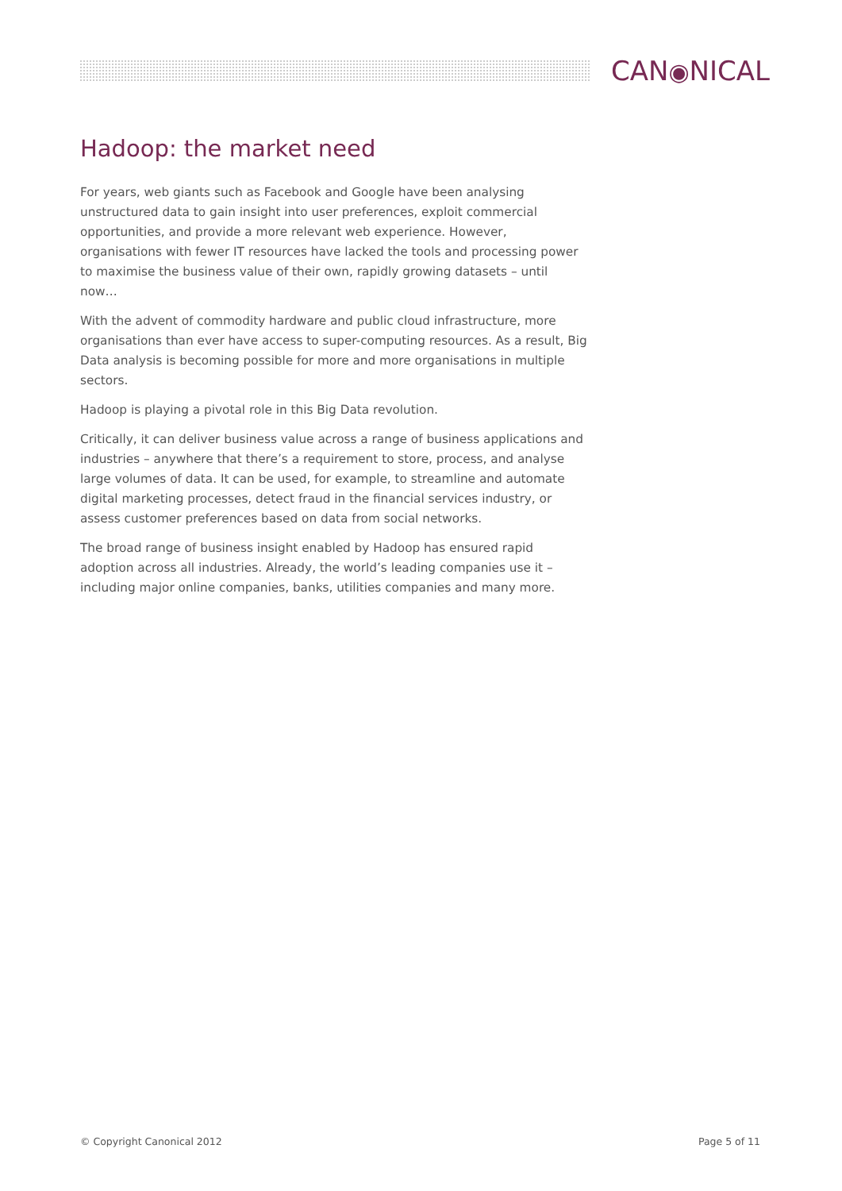CAN◉NICAL
Hadoop: the market need
For years, web giants such as Facebook and Google have been analysing unstructured data to gain insight into user preferences, exploit commercial opportunities, and provide a more relevant web experience. However, organisations with fewer IT resources have lacked the tools and processing power to maximise the business value of their own, rapidly growing datasets – until now…
With the advent of commodity hardware and public cloud infrastructure, more organisations than ever have access to super-computing resources. As a result, Big Data analysis is becoming possible for more and more organisations in multiple sectors.
Hadoop is playing a pivotal role in this Big Data revolution.
Critically, it can deliver business value across a range of business applications and industries – anywhere that there’s a requirement to store, process, and analyse large volumes of data. It can be used, for example, to streamline and automate digital marketing processes, detect fraud in the financial services industry, or assess customer preferences based on data from social networks.
The broad range of business insight enabled by Hadoop has ensured rapid adoption across all industries. Already, the world’s leading companies use it – including major online companies, banks, utilities companies and many more.
© Copyright Canonical 2012 Page 5 of 11